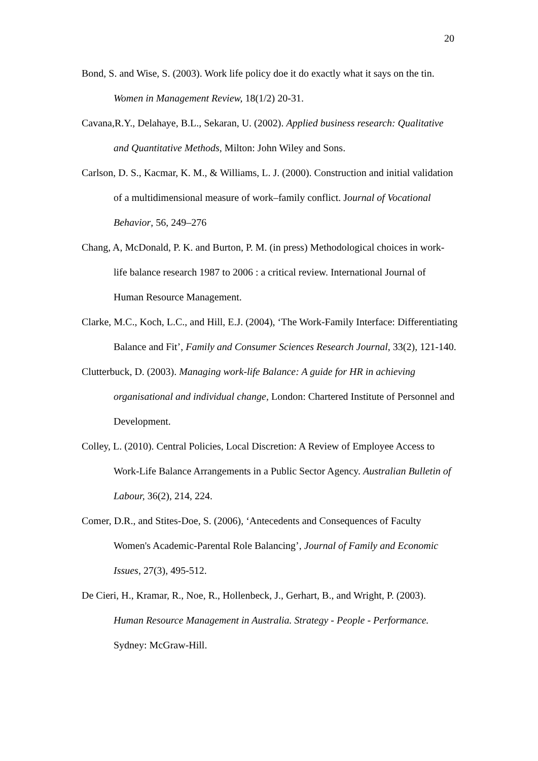20
Bond, S. and Wise, S. (2003). Work life policy doe it do exactly what it says on the tin. Women in Management Review, 18(1/2) 20-31.
Cavana,R.Y., Delahaye, B.L., Sekaran, U. (2002). Applied business research: Qualitative and Quantitative Methods, Milton: John Wiley and Sons.
Carlson, D. S., Kacmar, K. M., & Williams, L. J. (2000). Construction and initial validation of a multidimensional measure of work–family conflict. Journal of Vocational Behavior, 56, 249–276
Chang, A, McDonald, P. K. and Burton, P. M. (in press) Methodological choices in work-life balance research 1987 to 2006 : a critical review. International Journal of Human Resource Management.
Clarke, M.C., Koch, L.C., and Hill, E.J. (2004), ‘The Work-Family Interface: Differentiating Balance and Fit’, Family and Consumer Sciences Research Journal, 33(2), 121-140.
Clutterbuck, D. (2003). Managing work-life Balance: A guide for HR in achieving organisational and individual change, London: Chartered Institute of Personnel and Development.
Colley, L. (2010). Central Policies, Local Discretion: A Review of Employee Access to Work-Life Balance Arrangements in a Public Sector Agency. Australian Bulletin of Labour, 36(2), 214, 224.
Comer, D.R., and Stites-Doe, S. (2006), ‘Antecedents and Consequences of Faculty Women's Academic-Parental Role Balancing’, Journal of Family and Economic Issues, 27(3), 495-512.
De Cieri, H., Kramar, R., Noe, R., Hollenbeck, J., Gerhart, B., and Wright, P. (2003). Human Resource Management in Australia. Strategy - People - Performance. Sydney: McGraw-Hill.